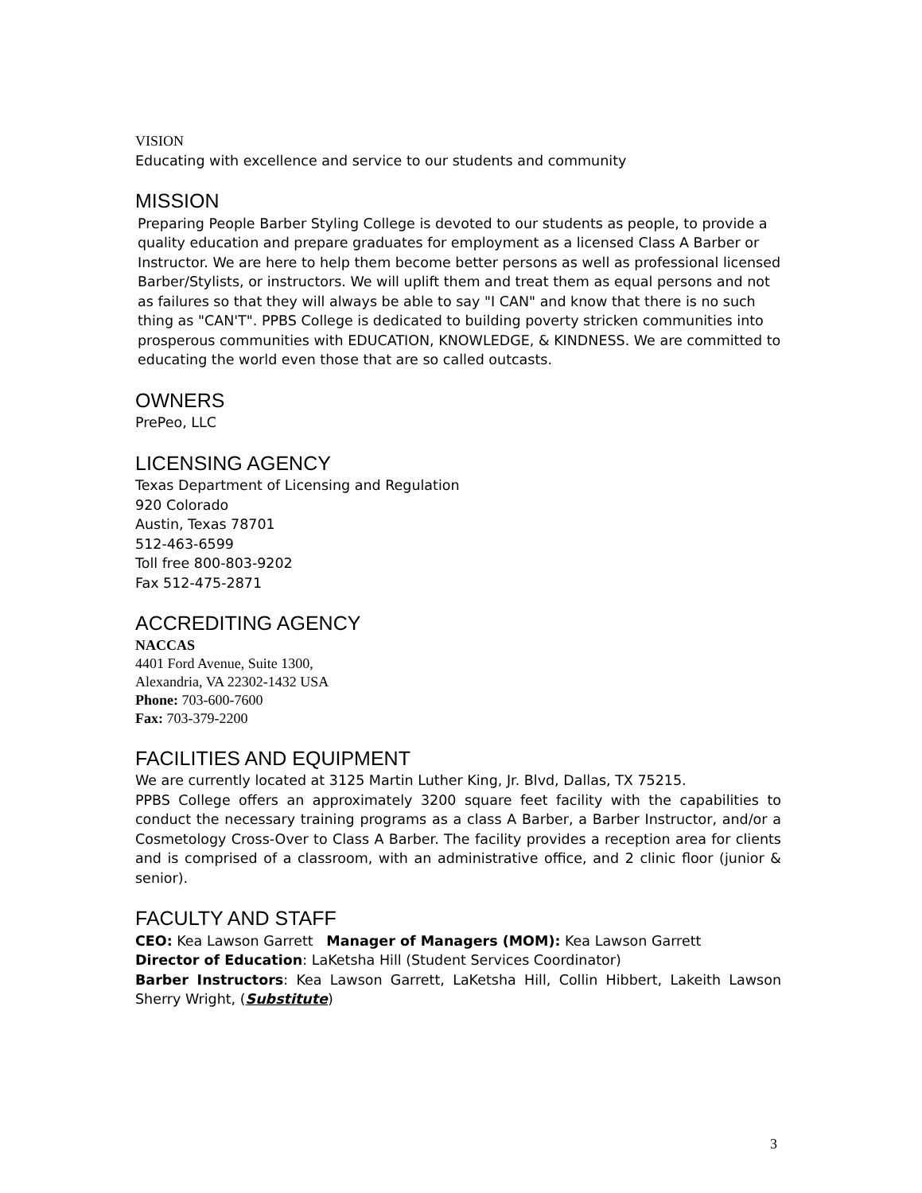VISION
Educating with excellence and service to our students and community
MISSION
Preparing People Barber Styling College is devoted to our students as people, to provide a quality education and prepare graduates for employment as a licensed Class A Barber or Instructor. We are here to help them become better persons as well as professional licensed Barber/Stylists, or instructors. We will uplift them and treat them as equal persons and not as failures so that they will always be able to say "I CAN" and know that there is no such thing as "CAN'T". PPBS College is dedicated to building poverty stricken communities into prosperous communities with EDUCATION, KNOWLEDGE, & KINDNESS. We are committed to educating the world even those that are so called outcasts.
OWNERS
PrePeo, LLC
LICENSING AGENCY
Texas Department of Licensing and Regulation
920 Colorado
Austin, Texas 78701
512-463-6599
Toll free 800-803-9202
Fax 512-475-2871
ACCREDITING AGENCY
NACCAS
4401 Ford Avenue, Suite 1300,
Alexandria, VA 22302-1432 USA
Phone: 703-600-7600
Fax: 703-379-2200
FACILITIES AND EQUIPMENT
We are currently located at 3125 Martin Luther King, Jr. Blvd, Dallas, TX 75215.
PPBS College offers an approximately 3200 square feet facility with the capabilities to conduct the necessary training programs as a class A Barber, a Barber Instructor, and/or a Cosmetology Cross-Over to Class A Barber. The facility provides a reception area for clients and is comprised of a classroom, with an administrative office, and 2 clinic floor (junior & senior).
FACULTY AND STAFF
CEO: Kea Lawson Garrett Manager of Managers (MOM): Kea Lawson Garrett
Director of Education: LaKetsha Hill (Student Services Coordinator)
Barber Instructors: Kea Lawson Garrett, LaKetsha Hill, Collin Hibbert, Lakeith Lawson Sherry Wright, (Substitute)
3